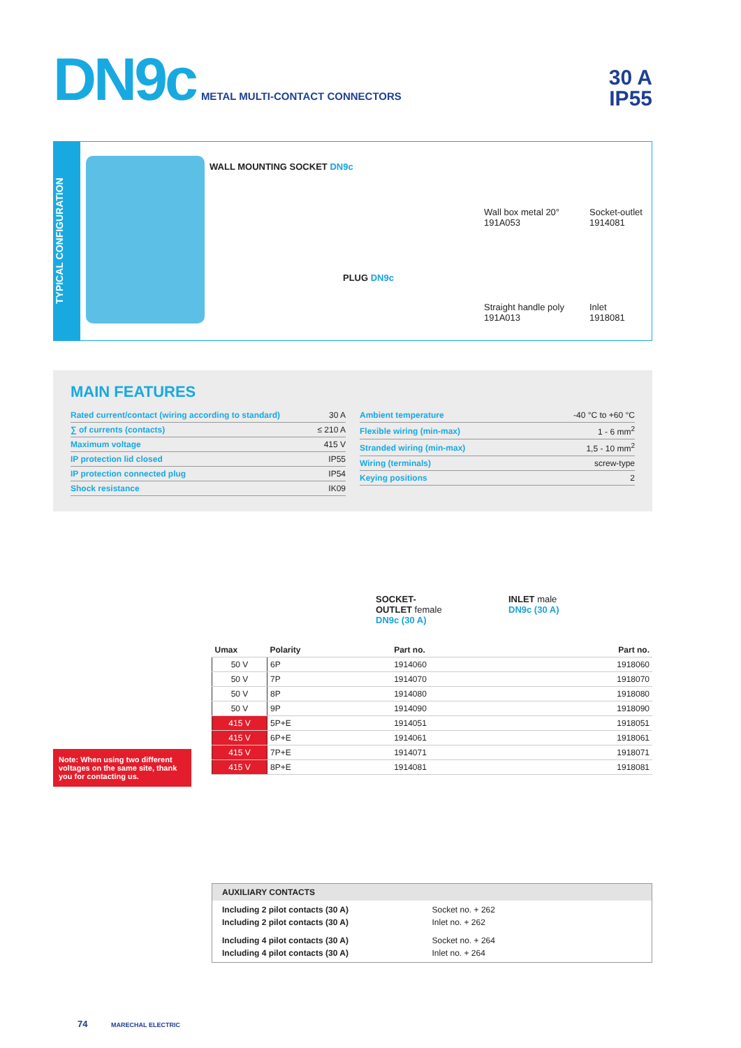DN9c METAL MULTI-CONTACT CONNECTORS
30 A
IP55
TYPICAL CONFIGURATION
WALL MOUNTING SOCKET DN9c
PLUG DN9c
Wall box metal 20°
191A053
Socket-outlet
1914081
Straight handle poly
191A013
Inlet
1918081
MAIN FEATURES
| Rated current/contact (wiring according to standard) | 30 A |
| ∑ of currents (contacts) | ≤ 210 A |
| Maximum voltage | 415 V |
| IP protection lid closed | IP55 |
| IP protection connected plug | IP54 |
| Shock resistance | IK09 |
| Ambient temperature | -40 °C to +60 °C |
| Flexible wiring (min-max) | 1 - 6 mm<sup>2</sup> |
| Stranded wiring (min-max) | 1,5 - 10 mm<sup>2</sup> |
| Wiring (terminals) | screw-type |
| Keying positions | 2 |
SOCKET-
OUTLET female
DN9c (30 A)
INLET male
DN9c (30 A)
| Umax | Polarity | Part no. | Part no. |
| --- | --- | --- | --- |
| 50 V | 6P | 1914060 | 1918060 |
| 50 V | 7P | 1914070 | 1918070 |
| 50 V | 8P | 1914080 | 1918080 |
| 50 V | 9P | 1914090 | 1918090 |
| 415 V | 5P+E | 1914051 | 1918051 |
| 415 V | 6P+E | 1914061 | 1918061 |
| 415 V | 7P+E | 1914071 | 1918071 |
| 415 V | 8P+E | 1914081 | 1918081 |
Note: When using two different voltages on the same site, thank you for contacting us.
AUXILIARY CONTACTS
Including 2 pilot contacts (30 A)
Including 2 pilot contacts (30 A)
Socket no. + 262
Inlet no. + 262
Including 4 pilot contacts (30 A)
Including 4 pilot contacts (30 A)
Socket no. + 264
Inlet no. + 264
74 MARECHAL ELECTRIC